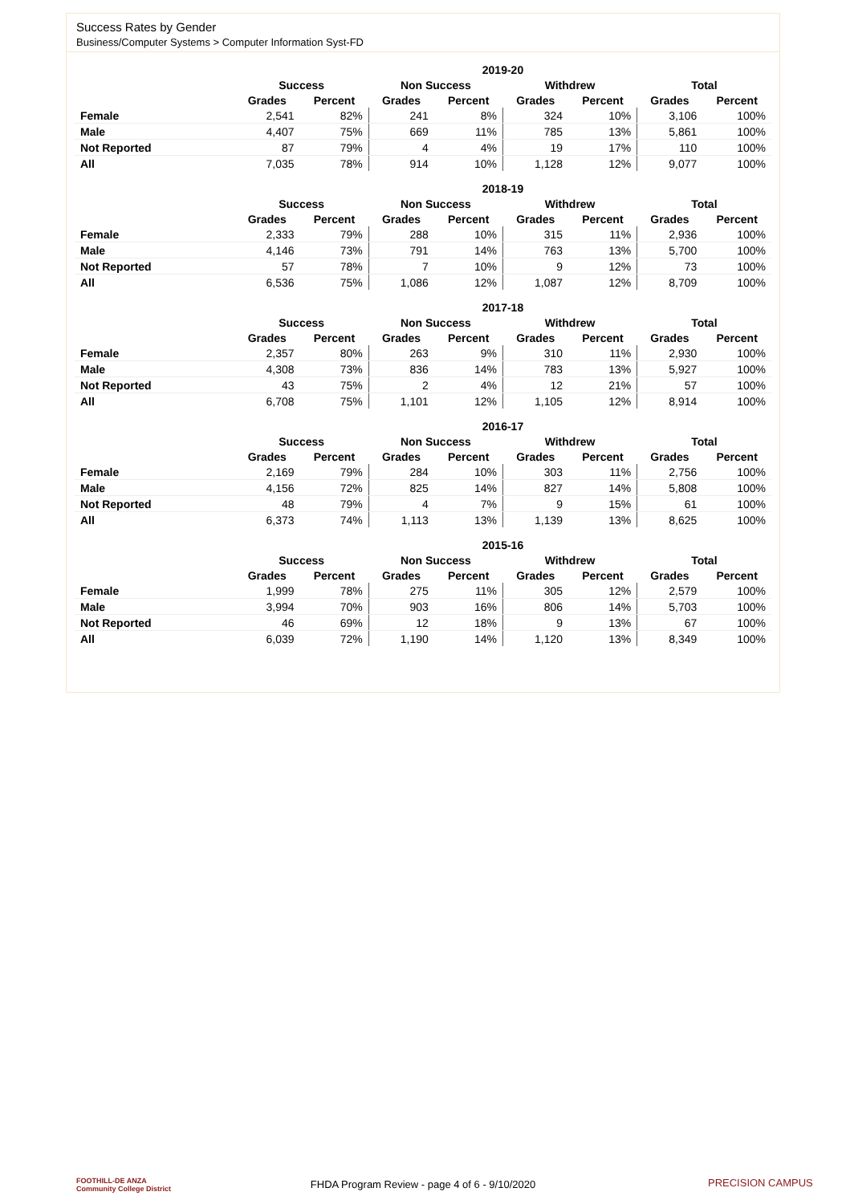Success Rates by Gender
Business/Computer Systems > Computer Information Syst-FD
| | 2019-20 | | | | | | | |
| --- | --- | --- | --- | --- | --- | --- | --- | --- |
| | Success | | Non Success | | Withdrew | | Total | |
| | Grades | Percent | Grades | Percent | Grades | Percent | Grades | Percent |
| Female | 2,541 | 82% | 241 | 8% | 324 | 10% | 3,106 | 100% |
| Male | 4,407 | 75% | 669 | 11% | 785 | 13% | 5,861 | 100% |
| Not Reported | 87 | 79% | 4 | 4% | 19 | 17% | 110 | 100% |
| All | 7,035 | 78% | 914 | 10% | 1,128 | 12% | 9,077 | 100% |
| | 2018-19 | | | | | | | |
| --- | --- | --- | --- | --- | --- | --- | --- | --- |
| | Success | | Non Success | | Withdrew | | Total | |
| | Grades | Percent | Grades | Percent | Grades | Percent | Grades | Percent |
| Female | 2,333 | 79% | 288 | 10% | 315 | 11% | 2,936 | 100% |
| Male | 4,146 | 73% | 791 | 14% | 763 | 13% | 5,700 | 100% |
| Not Reported | 57 | 78% | 7 | 10% | 9 | 12% | 73 | 100% |
| All | 6,536 | 75% | 1,086 | 12% | 1,087 | 12% | 8,709 | 100% |
| | 2017-18 | | | | | | | |
| --- | --- | --- | --- | --- | --- | --- | --- | --- |
| | Success | | Non Success | | Withdrew | | Total | |
| | Grades | Percent | Grades | Percent | Grades | Percent | Grades | Percent |
| Female | 2,357 | 80% | 263 | 9% | 310 | 11% | 2,930 | 100% |
| Male | 4,308 | 73% | 836 | 14% | 783 | 13% | 5,927 | 100% |
| Not Reported | 43 | 75% | 2 | 4% | 12 | 21% | 57 | 100% |
| All | 6,708 | 75% | 1,101 | 12% | 1,105 | 12% | 8,914 | 100% |
| | 2016-17 | | | | | | | |
| --- | --- | --- | --- | --- | --- | --- | --- | --- |
| | Success | | Non Success | | Withdrew | | Total | |
| | Grades | Percent | Grades | Percent | Grades | Percent | Grades | Percent |
| Female | 2,169 | 79% | 284 | 10% | 303 | 11% | 2,756 | 100% |
| Male | 4,156 | 72% | 825 | 14% | 827 | 14% | 5,808 | 100% |
| Not Reported | 48 | 79% | 4 | 7% | 9 | 15% | 61 | 100% |
| All | 6,373 | 74% | 1,113 | 13% | 1,139 | 13% | 8,625 | 100% |
| | 2015-16 | | | | | | | |
| --- | --- | --- | --- | --- | --- | --- | --- | --- |
| | Success | | Non Success | | Withdrew | | Total | |
| | Grades | Percent | Grades | Percent | Grades | Percent | Grades | Percent |
| Female | 1,999 | 78% | 275 | 11% | 305 | 12% | 2,579 | 100% |
| Male | 3,994 | 70% | 903 | 16% | 806 | 14% | 5,703 | 100% |
| Not Reported | 46 | 69% | 12 | 18% | 9 | 13% | 67 | 100% |
| All | 6,039 | 72% | 1,190 | 14% | 1,120 | 13% | 8,349 | 100% |
FOOTHILL-DE ANZA
Community College District
FHDA Program Review - page 4 of 6 - 9/10/2020 PRECISION CAMPUS